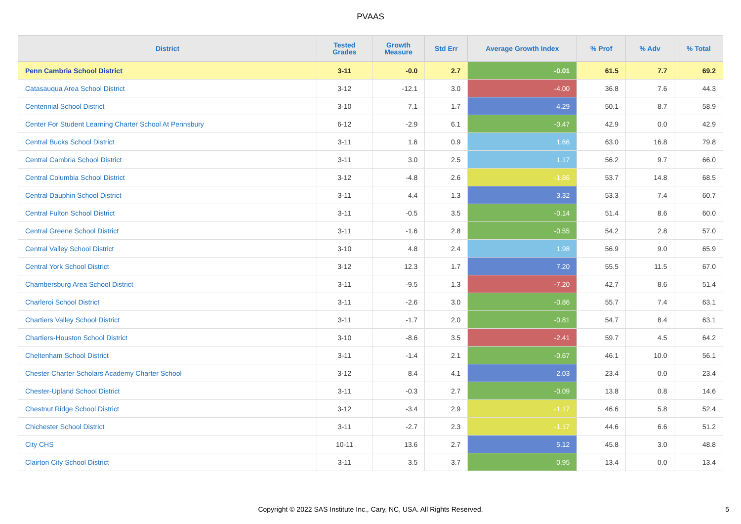PVAAS
| District | Tested Grades | Growth Measure | Std Err | Average Growth Index | % Prof | % Adv | % Total |
| --- | --- | --- | --- | --- | --- | --- | --- |
| Penn Cambria School District | 3-11 | -0.0 | 2.7 | -0.01 | 61.5 | 7.7 | 69.2 |
| Catasauqua Area School District | 3-12 | -12.1 | 3.0 | -4.00 | 36.8 | 7.6 | 44.3 |
| Centennial School District | 3-10 | 7.1 | 1.7 | 4.29 | 50.1 | 8.7 | 58.9 |
| Center For Student Learning Charter School At Pennsbury | 6-12 | -2.9 | 6.1 | -0.47 | 42.9 | 0.0 | 42.9 |
| Central Bucks School District | 3-11 | 1.6 | 0.9 | 1.66 | 63.0 | 16.8 | 79.8 |
| Central Cambria School District | 3-11 | 3.0 | 2.5 | 1.17 | 56.2 | 9.7 | 66.0 |
| Central Columbia School District | 3-12 | -4.8 | 2.6 | -1.86 | 53.7 | 14.8 | 68.5 |
| Central Dauphin School District | 3-11 | 4.4 | 1.3 | 3.32 | 53.3 | 7.4 | 60.7 |
| Central Fulton School District | 3-11 | -0.5 | 3.5 | -0.14 | 51.4 | 8.6 | 60.0 |
| Central Greene School District | 3-11 | -1.6 | 2.8 | -0.55 | 54.2 | 2.8 | 57.0 |
| Central Valley School District | 3-10 | 4.8 | 2.4 | 1.98 | 56.9 | 9.0 | 65.9 |
| Central York School District | 3-12 | 12.3 | 1.7 | 7.20 | 55.5 | 11.5 | 67.0 |
| Chambersburg Area School District | 3-11 | -9.5 | 1.3 | -7.20 | 42.7 | 8.6 | 51.4 |
| Charleroi School District | 3-11 | -2.6 | 3.0 | -0.86 | 55.7 | 7.4 | 63.1 |
| Chartiers Valley School District | 3-11 | -1.7 | 2.0 | -0.81 | 54.7 | 8.4 | 63.1 |
| Chartiers-Houston School District | 3-10 | -8.6 | 3.5 | -2.41 | 59.7 | 4.5 | 64.2 |
| Cheltenham School District | 3-11 | -1.4 | 2.1 | -0.67 | 46.1 | 10.0 | 56.1 |
| Chester Charter Scholars Academy Charter School | 3-12 | 8.4 | 4.1 | 2.03 | 23.4 | 0.0 | 23.4 |
| Chester-Upland School District | 3-11 | -0.3 | 2.7 | -0.09 | 13.8 | 0.8 | 14.6 |
| Chestnut Ridge School District | 3-12 | -3.4 | 2.9 | -1.17 | 46.6 | 5.8 | 52.4 |
| Chichester School District | 3-11 | -2.7 | 2.3 | -1.17 | 44.6 | 6.6 | 51.2 |
| City CHS | 10-11 | 13.6 | 2.7 | 5.12 | 45.8 | 3.0 | 48.8 |
| Clairton City School District | 3-11 | 3.5 | 3.7 | 0.95 | 13.4 | 0.0 | 13.4 |
Copyright © 2022 SAS Institute Inc., Cary, NC, USA. All Rights Reserved.
5